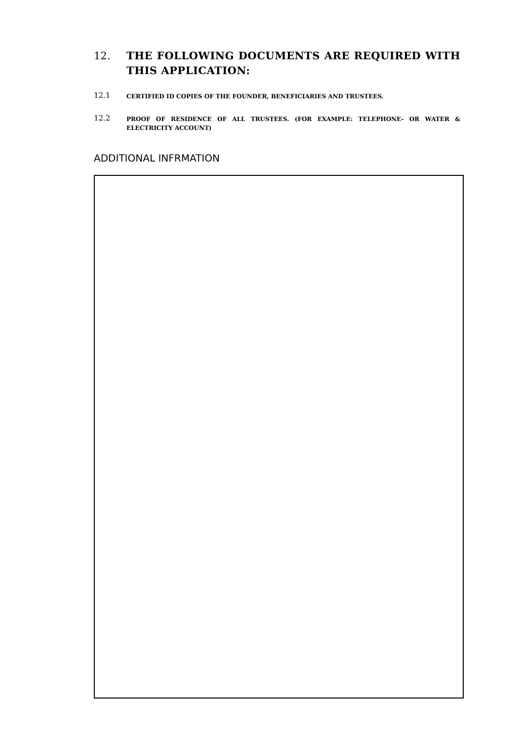12. THE FOLLOWING DOCUMENTS ARE REQUIRED WITH THIS APPLICATION:
12.1
CERTIFIED ID COPIES OF THE FOUNDER, BENEFICIARIES AND TRUSTEES.
12.2
PROOF OF RESIDENCE OF ALL TRUSTEES. (FOR EXAMPLE: TELEPHONE- OR WATER & ELECTRICITY ACCOUNT)
ADDITIONAL INFRMATION